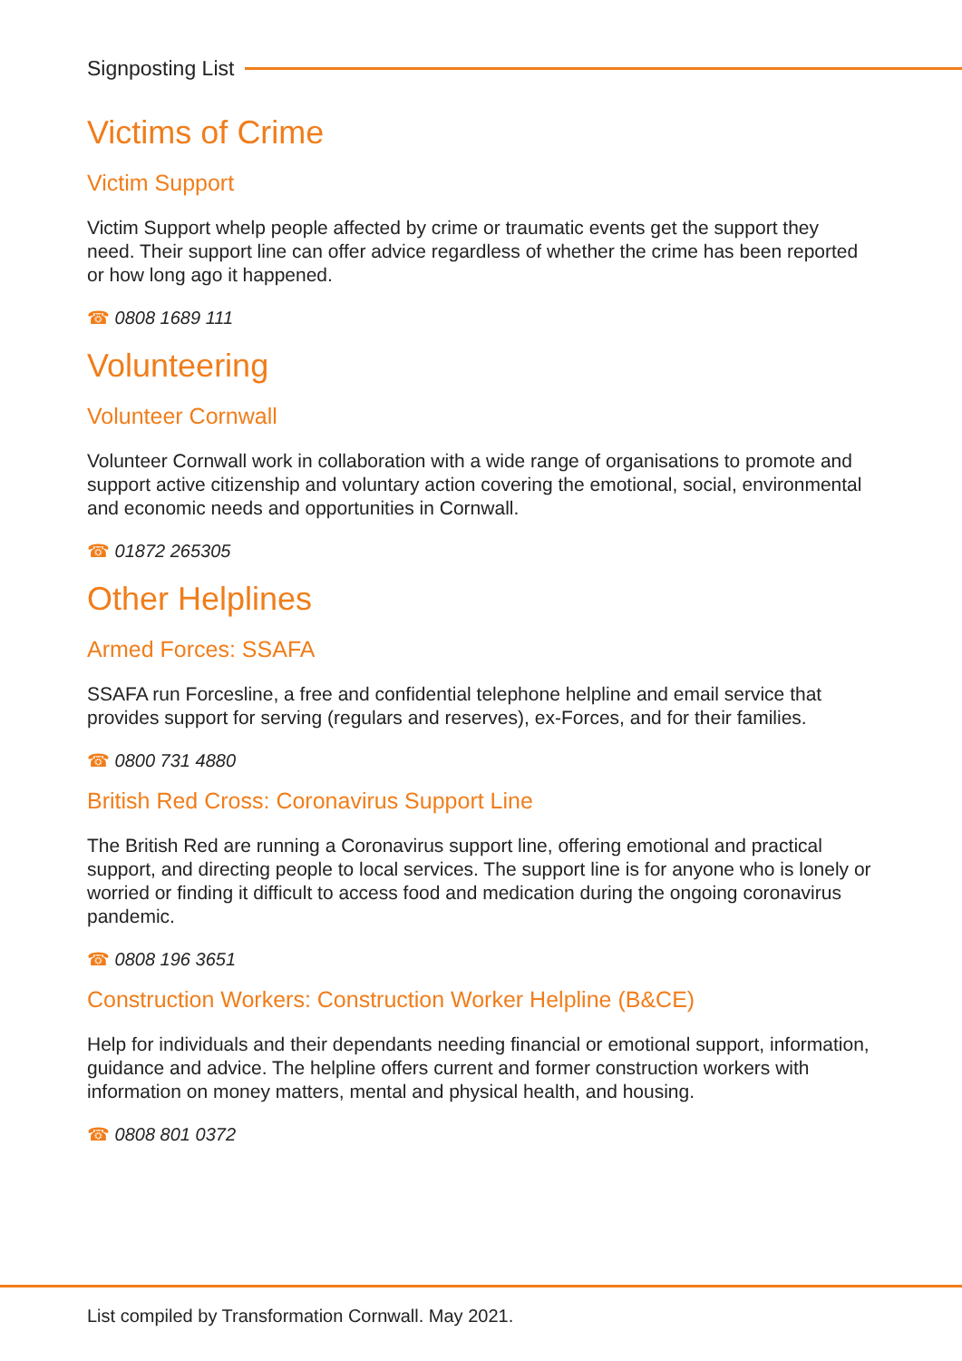Signposting List
Victims of Crime
Victim Support
Victim Support whelp people affected by crime or traumatic events get the support they need. Their support line can offer advice regardless of whether the crime has been reported or how long ago it happened.
☎ 0808 1689 111
Volunteering
Volunteer Cornwall
Volunteer Cornwall work in collaboration with a wide range of organisations to promote and support active citizenship and voluntary action covering the emotional, social, environmental and economic needs and opportunities in Cornwall.
☎ 01872 265305
Other Helplines
Armed Forces: SSAFA
SSAFA run Forcesline, a free and confidential telephone helpline and email service that provides support for serving (regulars and reserves), ex-Forces, and for their families.
☎ 0800 731 4880
British Red Cross: Coronavirus Support Line
The British Red are running a Coronavirus support line, offering emotional and practical support, and directing people to local services. The support line is for anyone who is lonely or worried or finding it difficult to access food and medication during the ongoing coronavirus pandemic.
☎ 0808 196 3651
Construction Workers: Construction Worker Helpline (B&CE)
Help for individuals and their dependants needing financial or emotional support, information, guidance and advice. The helpline offers current and former construction workers with information on money matters, mental and physical health, and housing.
☎ 0808 801 0372
List compiled by Transformation Cornwall. May 2021.